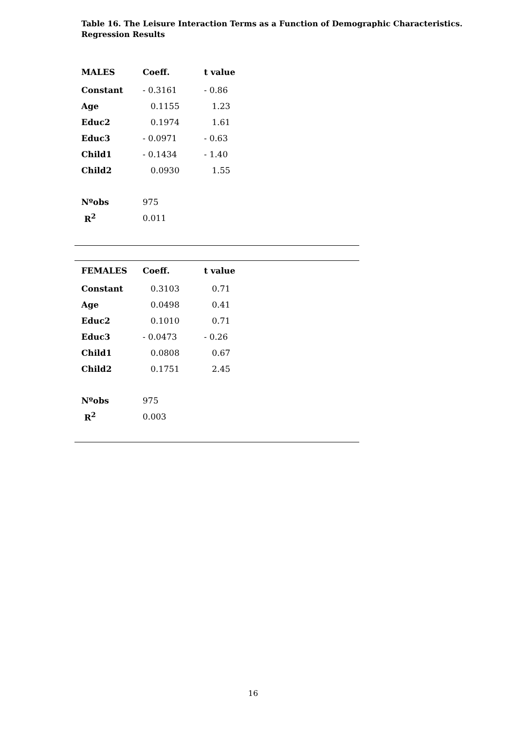Table 16. The Leisure Interaction Terms as a Function of Demographic Characteristics.
Regression Results
| MALES | Coeff. | t value |
| --- | --- | --- |
| Constant | - 0.3161 | - 0.86 |
| Age | 0.1155 | 1.23 |
| Educ2 | 0.1974 | 1.61 |
| Educ3 | - 0.0971 | - 0.63 |
| Child1 | - 0.1434 | - 1.40 |
| Child2 | 0.0930 | 1.55 |
| Nºobs | 975 | |
| R<sup>2</sup> | 0.011 | |
| FEMALES | Coeff. | t value |
| --- | --- | --- |
| Constant | 0.3103 | 0.71 |
| Age | 0.0498 | 0.41 |
| Educ2 | 0.1010 | 0.71 |
| Educ3 | - 0.0473 | - 0.26 |
| Child1 | 0.0808 | 0.67 |
| Child2 | 0.1751 | 2.45 |
| Nºobs | 975 | |
| R<sup>2</sup> | 0.003 | |
16